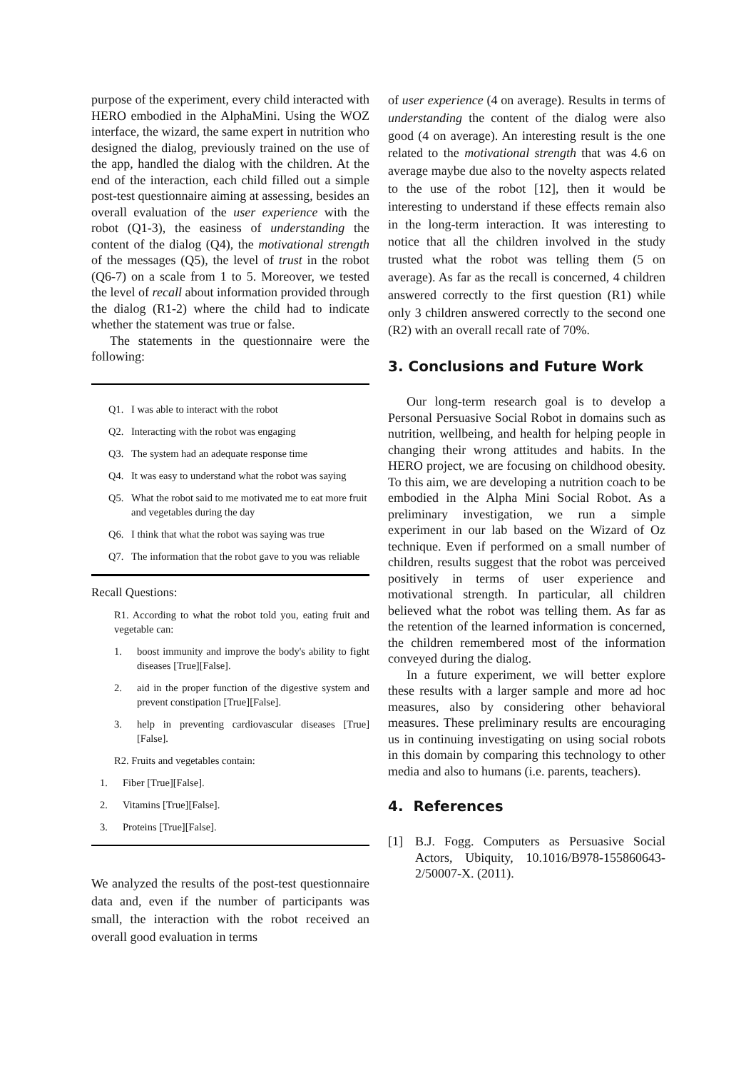purpose of the experiment, every child interacted with HERO embodied in the AlphaMini. Using the WOZ interface, the wizard, the same expert in nutrition who designed the dialog, previously trained on the use of the app, handled the dialog with the children. At the end of the interaction, each child filled out a simple post-test questionnaire aiming at assessing, besides an overall evaluation of the user experience with the robot (Q1-3), the easiness of understanding the content of the dialog (Q4), the motivational strength of the messages (Q5), the level of trust in the robot (Q6-7) on a scale from 1 to 5. Moreover, we tested the level of recall about information provided through the dialog (R1-2) where the child had to indicate whether the statement was true or false.
The statements in the questionnaire were the following:
Q1. I was able to interact with the robot
Q2. Interacting with the robot was engaging
Q3. The system had an adequate response time
Q4. It was easy to understand what the robot was saying
Q5. What the robot said to me motivated me to eat more fruit and vegetables during the day
Q6. I think that what the robot was saying was true
Q7. The information that the robot gave to you was reliable
Recall Questions:
R1. According to what the robot told you, eating fruit and vegetable can:
1. boost immunity and improve the body's ability to fight diseases [True][False].
2. aid in the proper function of the digestive system and prevent constipation [True][False].
3. help in preventing cardiovascular diseases [True][False].
R2. Fruits and vegetables contain:
1. Fiber [True][False].
2. Vitamins [True][False].
3. Proteins [True][False].
We analyzed the results of the post-test questionnaire data and, even if the number of participants was small, the interaction with the robot received an overall good evaluation in terms
of user experience (4 on average). Results in terms of understanding the content of the dialog were also good (4 on average). An interesting result is the one related to the motivational strength that was 4.6 on average maybe due also to the novelty aspects related to the use of the robot [12], then it would be interesting to understand if these effects remain also in the long-term interaction. It was interesting to notice that all the children involved in the study trusted what the robot was telling them (5 on average). As far as the recall is concerned, 4 children answered correctly to the first question (R1) while only 3 children answered correctly to the second one (R2) with an overall recall rate of 70%.
3. Conclusions and Future Work
Our long-term research goal is to develop a Personal Persuasive Social Robot in domains such as nutrition, wellbeing, and health for helping people in changing their wrong attitudes and habits. In the HERO project, we are focusing on childhood obesity. To this aim, we are developing a nutrition coach to be embodied in the Alpha Mini Social Robot. As a preliminary investigation, we run a simple experiment in our lab based on the Wizard of Oz technique. Even if performed on a small number of children, results suggest that the robot was perceived positively in terms of user experience and motivational strength. In particular, all children believed what the robot was telling them. As far as the retention of the learned information is concerned, the children remembered most of the information conveyed during the dialog.
In a future experiment, we will better explore these results with a larger sample and more ad hoc measures, also by considering other behavioral measures. These preliminary results are encouraging us in continuing investigating on using social robots in this domain by comparing this technology to other media and also to humans (i.e. parents, teachers).
4. References
[1]
B.J. Fogg. Computers as Persuasive Social Actors, Ubiquity, 10.1016/B978-155860643- 2/50007-X. (2011).